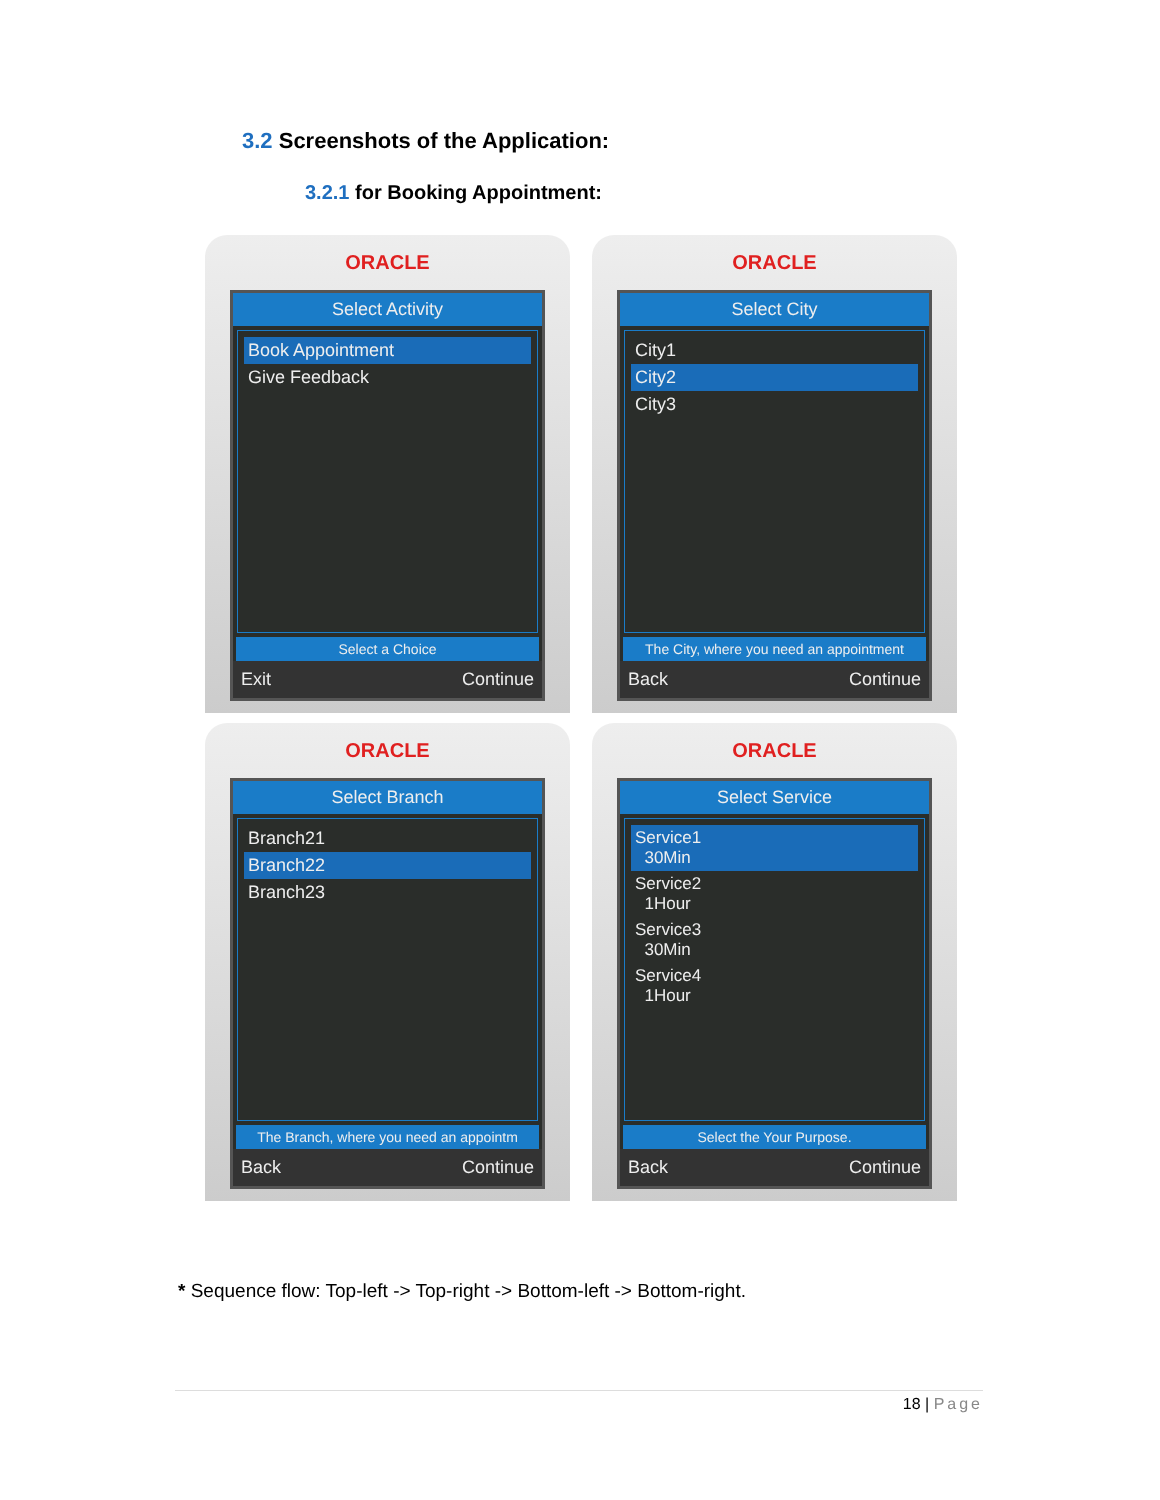3.2 Screenshots of the Application:
3.2.1 for Booking Appointment:
ORACLE
Select Activity
Book Appointment
Give Feedback
Select a Choice
Exit Continue
ORACLE
Select City
City1
City2
City3
The City, where you need an appointment
Back Continue
ORACLE
Select Branch
Branch21
Branch22
Branch23
The Branch, where you need an appointm
Back Continue
ORACLE
Select Service
Service1
30Min
Service2
1Hour
Service3
30Min
Service4
1Hour
Select the Your Purpose.
Back Continue
* Sequence flow: Top-left -> Top-right -> Bottom-left -> Bottom-right.
18 | Page